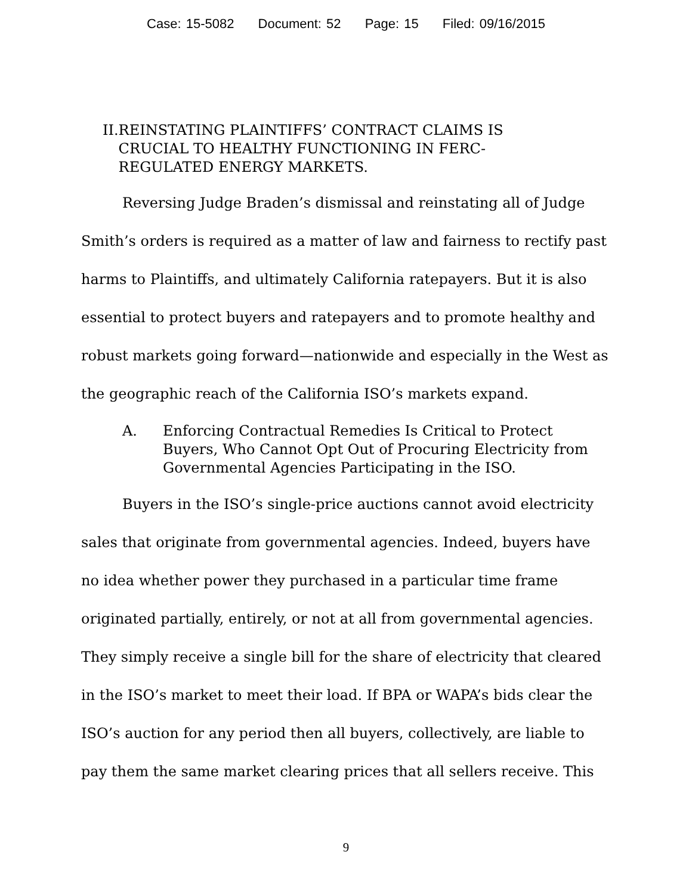Case: 15-5082 Document: 52 Page: 15 Filed: 09/16/2015
II. REINSTATING PLAINTIFFS’ CONTRACT CLAIMS IS CRUCIAL TO HEALTHY FUNCTIONING IN FERC-REGULATED ENERGY MARKETS.
Reversing Judge Braden’s dismissal and reinstating all of Judge Smith’s orders is required as a matter of law and fairness to rectify past harms to Plaintiffs, and ultimately California ratepayers. But it is also essential to protect buyers and ratepayers and to promote healthy and robust markets going forward—nationwide and especially in the West as the geographic reach of the California ISO’s markets expand.
A. Enforcing Contractual Remedies Is Critical to Protect Buyers, Who Cannot Opt Out of Procuring Electricity from Governmental Agencies Participating in the ISO.
Buyers in the ISO’s single-price auctions cannot avoid electricity sales that originate from governmental agencies. Indeed, buyers have no idea whether power they purchased in a particular time frame originated partially, entirely, or not at all from governmental agencies. They simply receive a single bill for the share of electricity that cleared in the ISO’s market to meet their load. If BPA or WAPA’s bids clear the ISO’s auction for any period then all buyers, collectively, are liable to pay them the same market clearing prices that all sellers receive. This
9